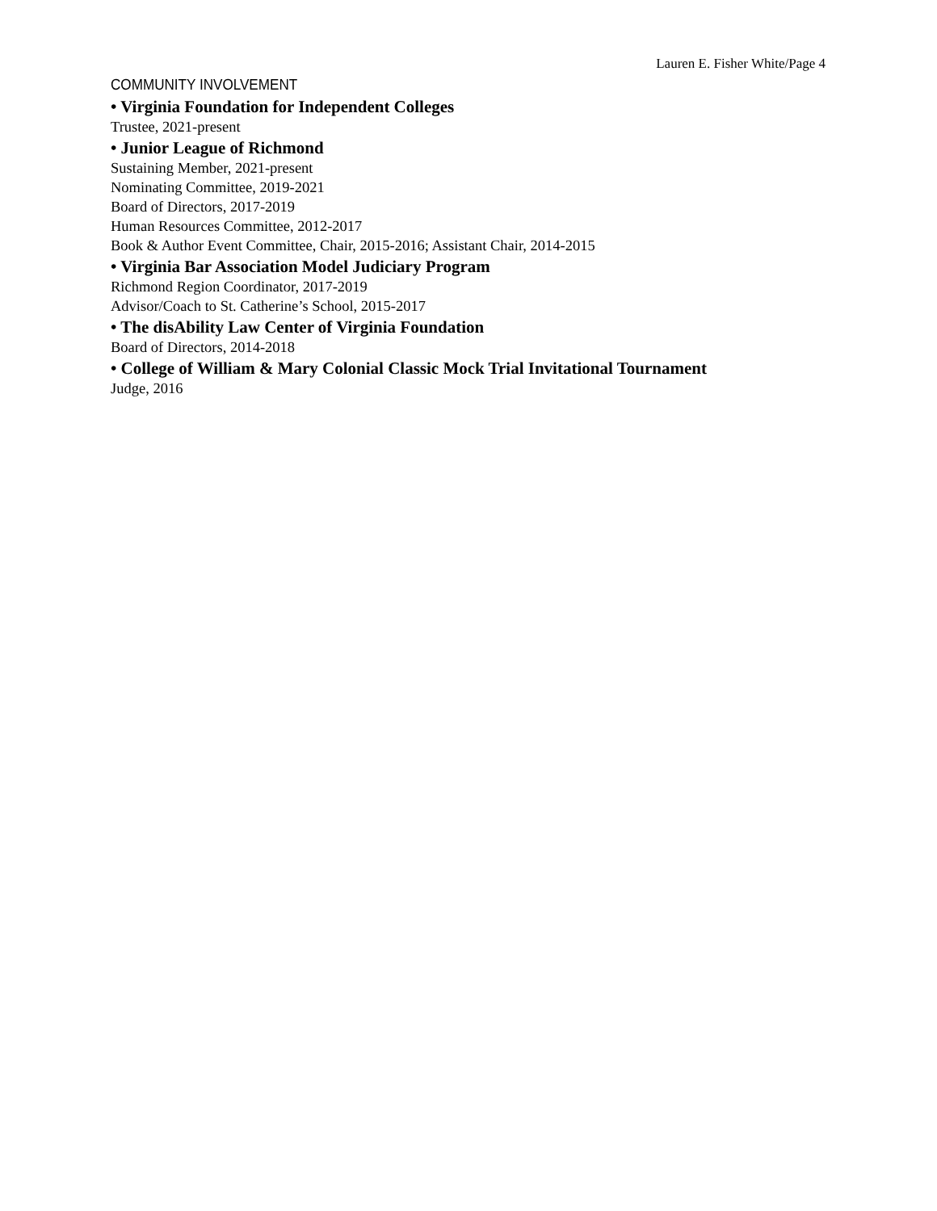Lauren E. Fisher White/Page 4
COMMUNITY INVOLVEMENT
• Virginia Foundation for Independent Colleges
Trustee, 2021-present
• Junior League of Richmond
Sustaining Member, 2021-present
Nominating Committee, 2019-2021
Board of Directors, 2017-2019
Human Resources Committee, 2012-2017
Book & Author Event Committee, Chair, 2015-2016; Assistant Chair, 2014-2015
• Virginia Bar Association Model Judiciary Program
Richmond Region Coordinator, 2017-2019
Advisor/Coach to St. Catherine’s School, 2015-2017
• The disAbility Law Center of Virginia Foundation
Board of Directors, 2014-2018
• College of William & Mary Colonial Classic Mock Trial Invitational Tournament
Judge, 2016